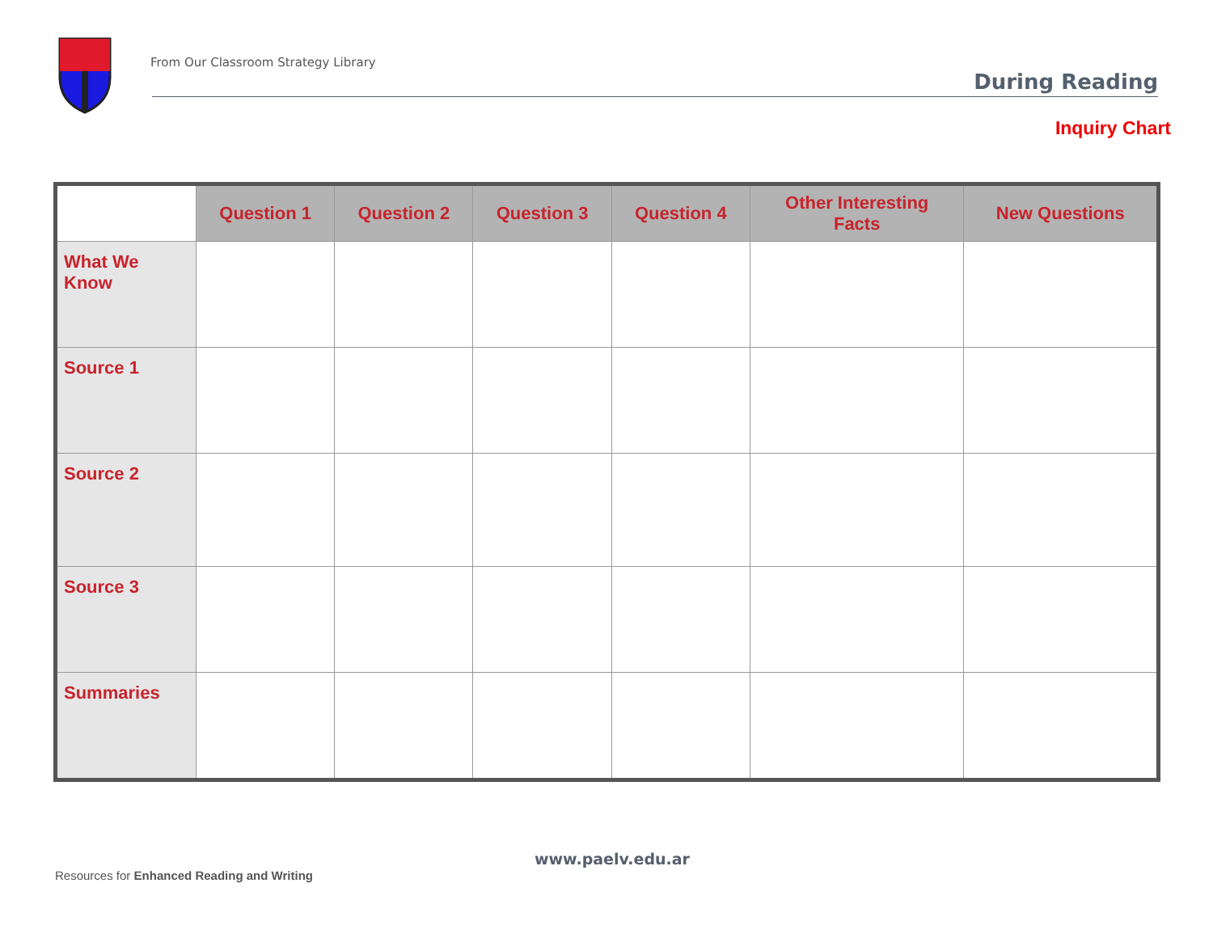From Our Classroom Strategy Library
During Reading
Inquiry Chart
| | Question 1 | Question 2 | Question 3 | Question 4 | Other Interesting Facts | New Questions |
| --- | --- | --- | --- | --- | --- | --- |
| What We Know | | | | | | |
| Source 1 | | | | | | |
| Source 2 | | | | | | |
| Source 3 | | | | | | |
| Summaries | | | | | | |
www.paelv.edu.ar
Resources for Enhanced Reading and Writing